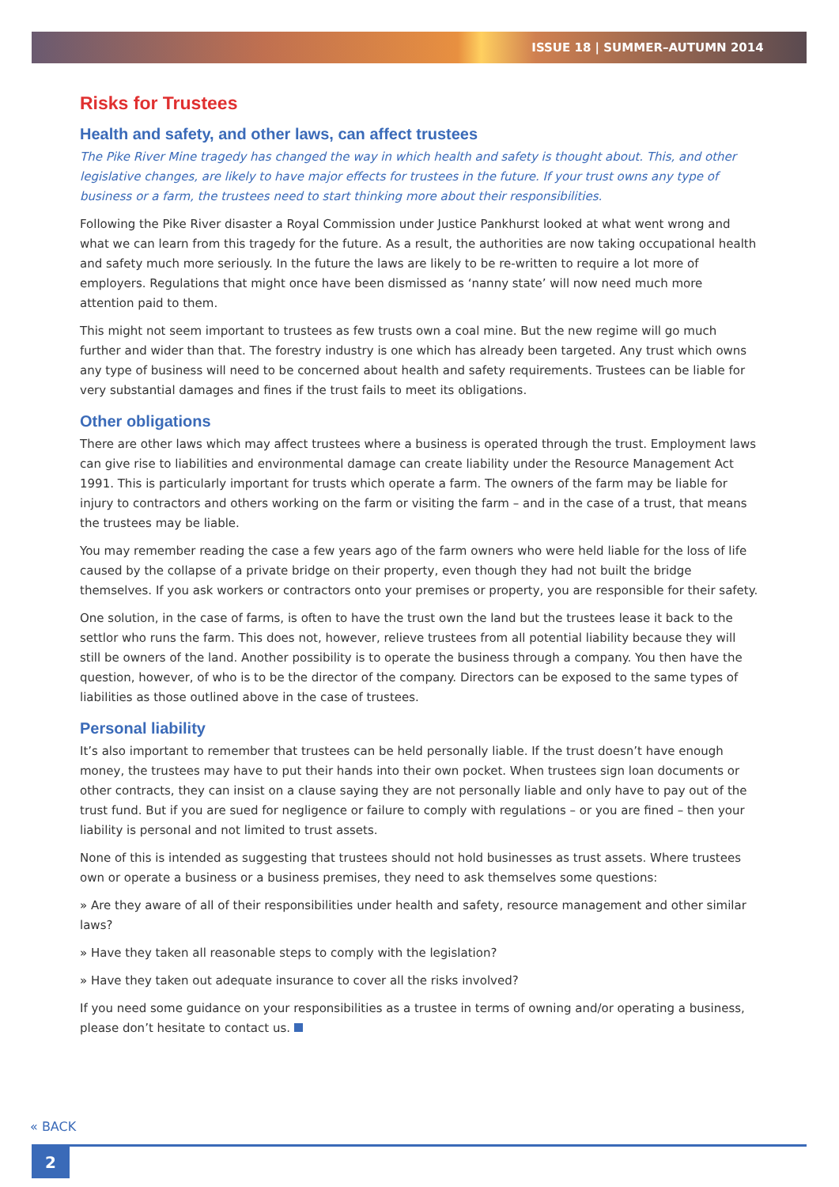ISSUE 18 | SUMMER–AUTUMN 2014
Risks for Trustees
Health and safety, and other laws, can affect trustees
The Pike River Mine tragedy has changed the way in which health and safety is thought about. This, and other legislative changes, are likely to have major effects for trustees in the future. If your trust owns any type of business or a farm, the trustees need to start thinking more about their responsibilities.
Following the Pike River disaster a Royal Commission under Justice Pankhurst looked at what went wrong and what we can learn from this tragedy for the future. As a result, the authorities are now taking occupational health and safety much more seriously. In the future the laws are likely to be re-written to require a lot more of employers. Regulations that might once have been dismissed as ‘nanny state’ will now need much more attention paid to them.
This might not seem important to trustees as few trusts own a coal mine. But the new regime will go much further and wider than that. The forestry industry is one which has already been targeted. Any trust which owns any type of business will need to be concerned about health and safety requirements. Trustees can be liable for very substantial damages and fines if the trust fails to meet its obligations.
Other obligations
There are other laws which may affect trustees where a business is operated through the trust. Employment laws can give rise to liabilities and environmental damage can create liability under the Resource Management Act 1991. This is particularly important for trusts which operate a farm. The owners of the farm may be liable for injury to contractors and others working on the farm or visiting the farm – and in the case of a trust, that means the trustees may be liable.
You may remember reading the case a few years ago of the farm owners who were held liable for the loss of life caused by the collapse of a private bridge on their property, even though they had not built the bridge themselves. If you ask workers or contractors onto your premises or property, you are responsible for their safety.
One solution, in the case of farms, is often to have the trust own the land but the trustees lease it back to the settlor who runs the farm. This does not, however, relieve trustees from all potential liability because they will still be owners of the land. Another possibility is to operate the business through a company. You then have the question, however, of who is to be the director of the company. Directors can be exposed to the same types of liabilities as those outlined above in the case of trustees.
Personal liability
It’s also important to remember that trustees can be held personally liable. If the trust doesn’t have enough money, the trustees may have to put their hands into their own pocket. When trustees sign loan documents or other contracts, they can insist on a clause saying they are not personally liable and only have to pay out of the trust fund. But if you are sued for negligence or failure to comply with regulations – or you are fined – then your liability is personal and not limited to trust assets.
None of this is intended as suggesting that trustees should not hold businesses as trust assets. Where trustees own or operate a business or a business premises, they need to ask themselves some questions:
» Are they aware of all of their responsibilities under health and safety, resource management and other similar laws?
» Have they taken all reasonable steps to comply with the legislation?
» Have they taken out adequate insurance to cover all the risks involved?
If you need some guidance on your responsibilities as a trustee in terms of owning and/or operating a business, please don’t hesitate to contact us.
« BACK
2